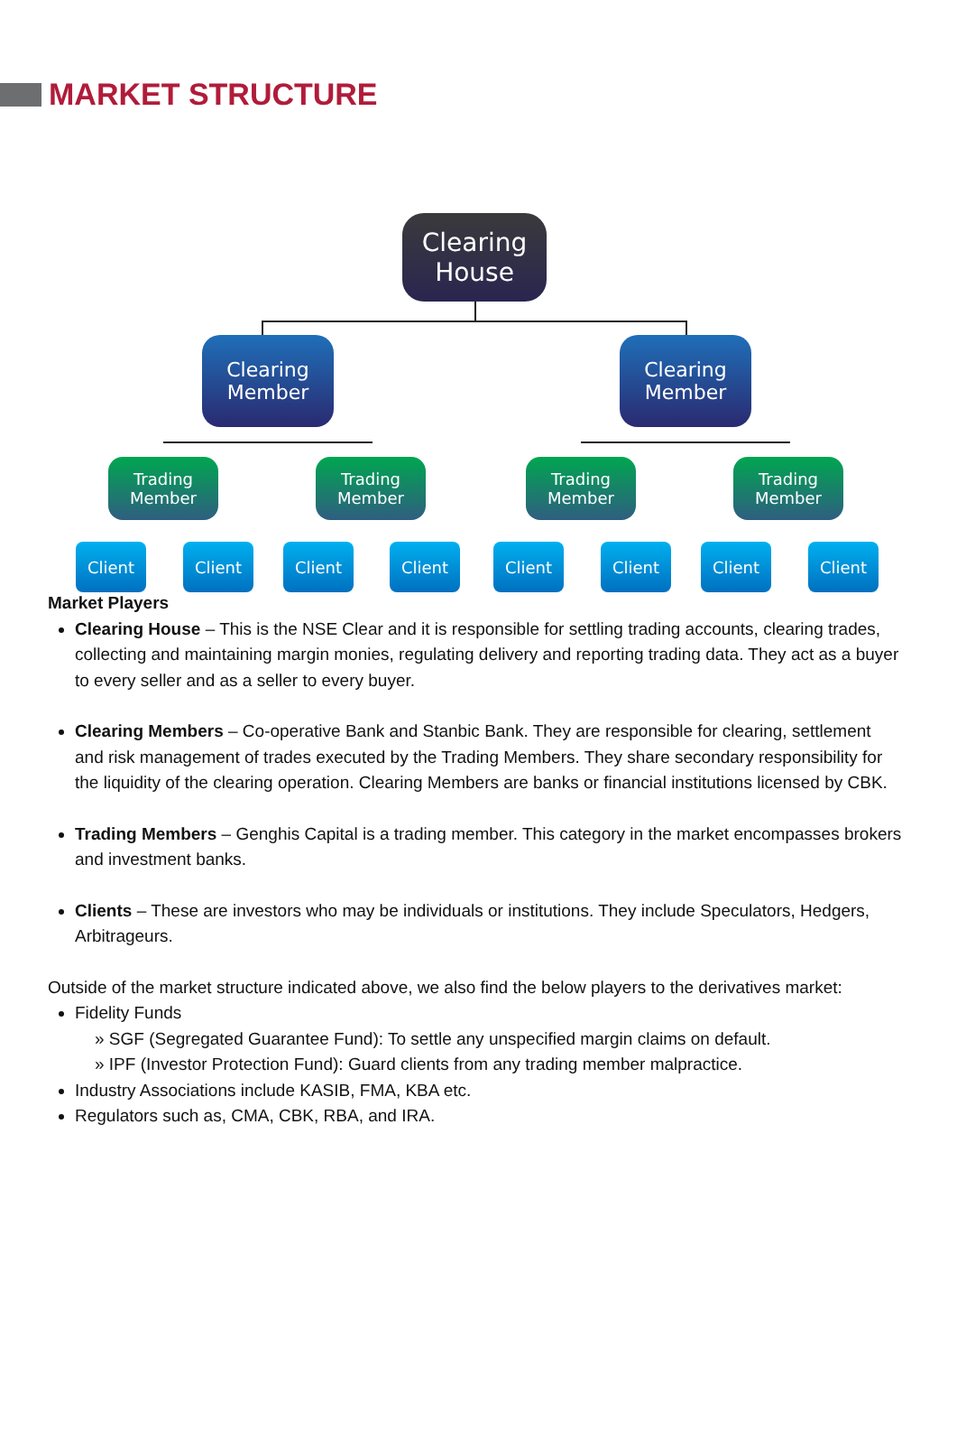MARKET STRUCTURE
Clearing
House
Clearing
Member
Clearing
Member
Trading
Member
Trading
Member
Trading
Member
Trading
Member
Client Client Client Client Client Client Client Client
Market Players
Clearing House – This is the NSE Clear and it is responsible for settling trading accounts, clearing trades, collecting and maintaining margin monies, regulating delivery and reporting trading data. They act as a buyer to every seller and as a seller to every buyer.
Clearing Members – Co-operative Bank and Stanbic Bank. They are responsible for clearing, settlement and risk management of trades executed by the Trading Members. They share secondary responsibility for the liquidity of the clearing operation. Clearing Members are banks or financial institutions licensed by CBK.
Trading Members – Genghis Capital is a trading member. This category in the market encompasses brokers and investment banks.
Clients – These are investors who may be individuals or institutions. They include Speculators, Hedgers, Arbitrageurs.
Outside of the market structure indicated above, we also find the below players to the derivatives market:
Fidelity Funds
» SGF (Segregated Guarantee Fund): To settle any unspecified margin claims on default.
» IPF (Investor Protection Fund): Guard clients from any trading member malpractice.
Industry Associations include KASIB, FMA, KBA etc.
Regulators such as, CMA, CBK, RBA, and IRA.